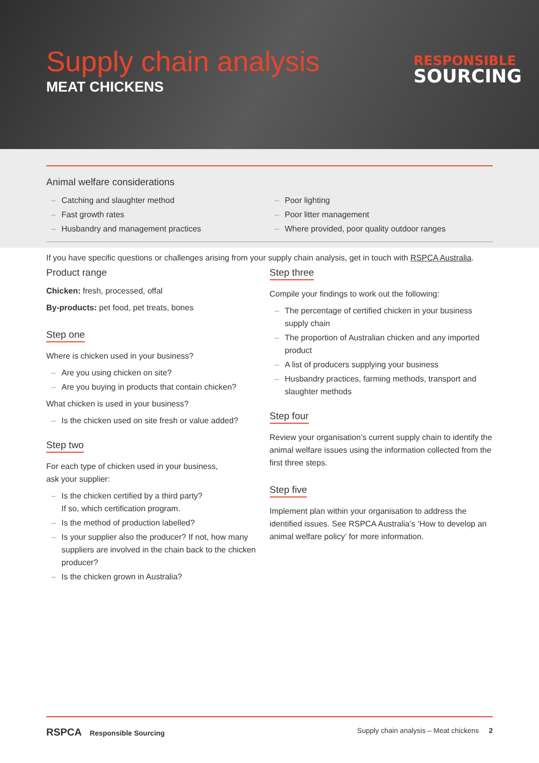Supply chain analysis
MEAT CHICKENS
RESPONSIBLE
SOURCING
Animal welfare considerations
– Catching and slaughter method
– Fast growth rates
– Husbandry and management practices
– Poor lighting
– Poor litter management
– Where provided, poor quality outdoor ranges
If you have specific questions or challenges arising from your supply chain analysis, get in touch with RSPCA Australia.
Product range
Chicken: fresh, processed, offal
By-products: pet food, pet treats, bones
Step one
Where is chicken used in your business?
– Are you using chicken on site?
– Are you buying in products that contain chicken?
What chicken is used in your business?
– Is the chicken used on site fresh or value added?
Step two
For each type of chicken used in your business,
ask your supplier:
– Is the chicken certified by a third party?
If so, which certification program.
– Is the method of production labelled?
– Is your supplier also the producer? If not, how many suppliers are involved in the chain back to the chicken producer?
– Is the chicken grown in Australia?
Step three
Compile your findings to work out the following:
– The percentage of certified chicken in your business supply chain
– The proportion of Australian chicken and any imported product
– A list of producers supplying your business
– Husbandry practices, farming methods, transport and slaughter methods
Step four
Review your organisation’s current supply chain to identify the animal welfare issues using the information collected from the first three steps.
Step five
Implement plan within your organisation to address the identified issues. See RSPCA Australia’s ‘How to develop an animal welfare policy’ for more information.
RSPCA Responsible Sourcing Supply chain analysis – Meat chickens 2